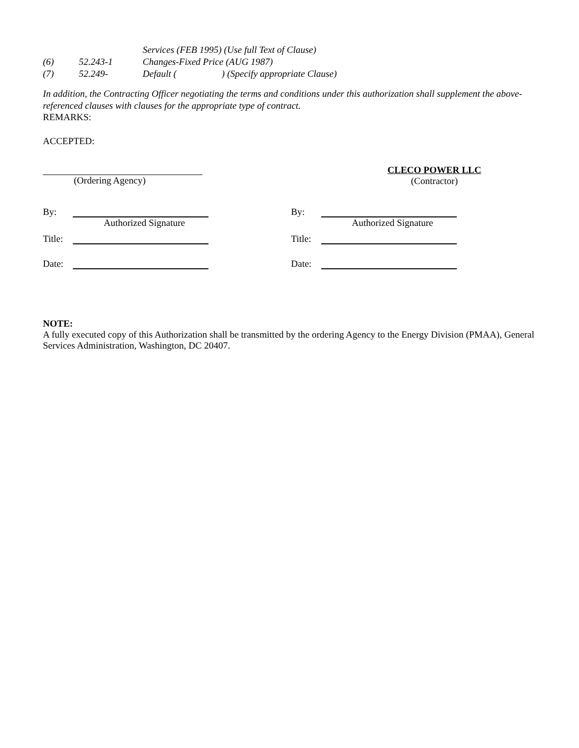Services (FEB 1995) (Use full Text of Clause)
(6) 52.243-1 Changes-Fixed Price (AUG 1987)
(7) 52.249- Default ( ) (Specify appropriate Clause)
In addition, the Contracting Officer negotiating the terms and conditions under this authorization shall supplement the above-referenced clauses with clauses for the appropriate type of contract.
REMARKS:
ACCEPTED:
(Ordering Agency)
CLECO POWER LLC
(Contractor)
By:
Authorized Signature
Title:
Date:
By:
Authorized Signature
Title:
Date:
NOTE:
A fully executed copy of this Authorization shall be transmitted by the ordering Agency to the Energy Division (PMAA), General Services Administration, Washington, DC 20407.